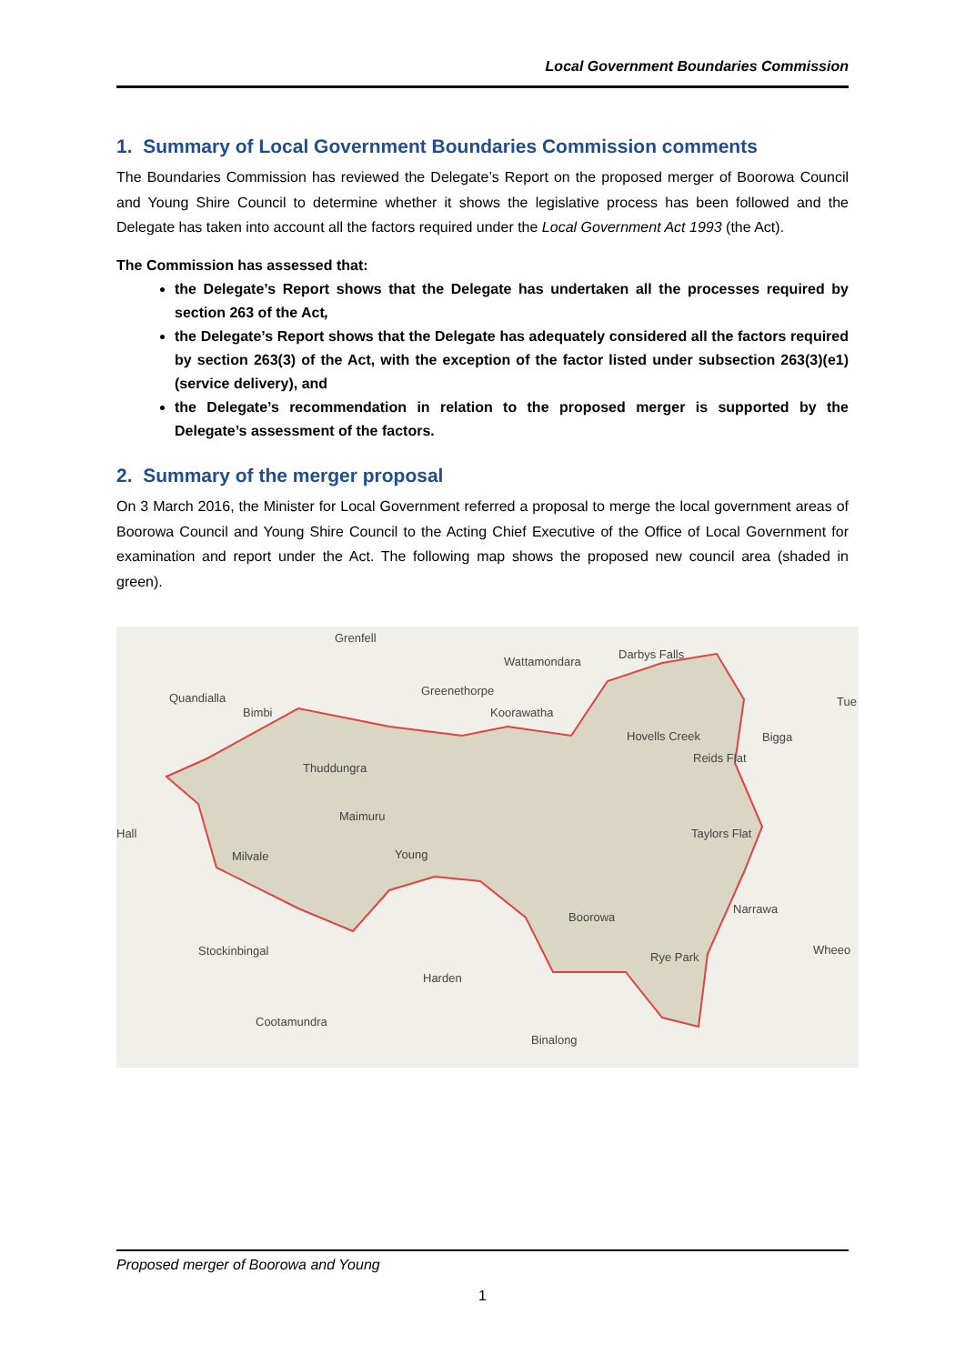Local Government Boundaries Commission
1. Summary of Local Government Boundaries Commission comments
The Boundaries Commission has reviewed the Delegate’s Report on the proposed merger of Boorowa Council and Young Shire Council to determine whether it shows the legislative process has been followed and the Delegate has taken into account all the factors required under the Local Government Act 1993 (the Act).
The Commission has assessed that:
the Delegate’s Report shows that the Delegate has undertaken all the processes required by section 263 of the Act,
the Delegate’s Report shows that the Delegate has adequately considered all the factors required by section 263(3) of the Act, with the exception of the factor listed under subsection 263(3)(e1) (service delivery), and
the Delegate’s recommendation in relation to the proposed merger is supported by the Delegate’s assessment of the factors.
2. Summary of the merger proposal
On 3 March 2016, the Minister for Local Government referred a proposal to merge the local government areas of Boorowa Council and Young Shire Council to the Acting Chief Executive of the Office of Local Government for examination and report under the Act. The following map shows the proposed new council area (shaded in green).
Grenfell
Wattamondara
Darbys Falls
Quandialla
Bimbi
Greenethorpe
Koorawatha
Hovells Creek
Bigga
Tue
Thuddungra
Reids Flat
Hall
Maimuru
Taylors Flat
Milvale
Young
Narrawa
Boorowa
Stockinbingal
Wheeo
Rye Park
Harden
Cootamundra
Binalong
Proposed merger of Boorowa and Young
1